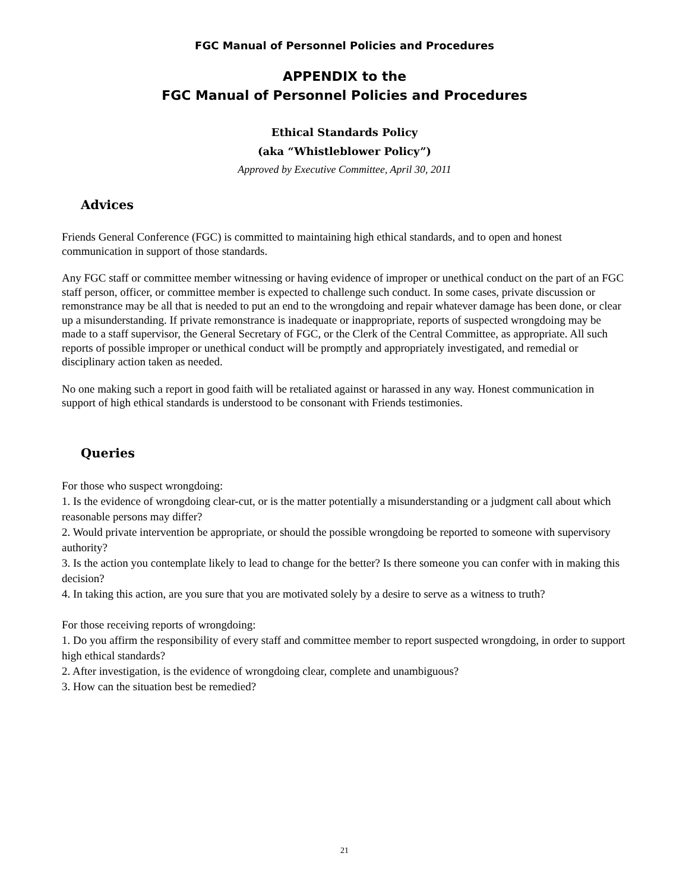FGC Manual of Personnel Policies and Procedures
APPENDIX to the
FGC Manual of Personnel Policies and Procedures
Ethical Standards Policy
(aka “Whistleblower Policy”)
Approved by Executive Committee, April 30, 2011
Advices
Friends General Conference (FGC) is committed to maintaining high ethical standards, and to open and honest communication in support of those standards.
Any FGC staff or committee member witnessing or having evidence of improper or unethical conduct on the part of an FGC staff person, officer, or committee member is expected to challenge such conduct. In some cases, private discussion or remonstrance may be all that is needed to put an end to the wrongdoing and repair whatever damage has been done, or clear up a misunderstanding. If private remonstrance is inadequate or inappropriate, reports of suspected wrongdoing may be made to a staff supervisor, the General Secretary of FGC, or the Clerk of the Central Committee, as appropriate. All such reports of possible improper or unethical conduct will be promptly and appropriately investigated, and remedial or disciplinary action taken as needed.
No one making such a report in good faith will be retaliated against or harassed in any way. Honest communication in support of high ethical standards is understood to be consonant with Friends testimonies.
Queries
For those who suspect wrongdoing:
1. Is the evidence of wrongdoing clear-cut, or is the matter potentially a misunderstanding or a judgment call about which reasonable persons may differ?
2. Would private intervention be appropriate, or should the possible wrongdoing be reported to someone with supervisory authority?
3. Is the action you contemplate likely to lead to change for the better? Is there someone you can confer with in making this decision?
4. In taking this action, are you sure that you are motivated solely by a desire to serve as a witness to truth?
For those receiving reports of wrongdoing:
1. Do you affirm the responsibility of every staff and committee member to report suspected wrongdoing, in order to support high ethical standards?
2. After investigation, is the evidence of wrongdoing clear, complete and unambiguous?
3. How can the situation best be remedied?
21